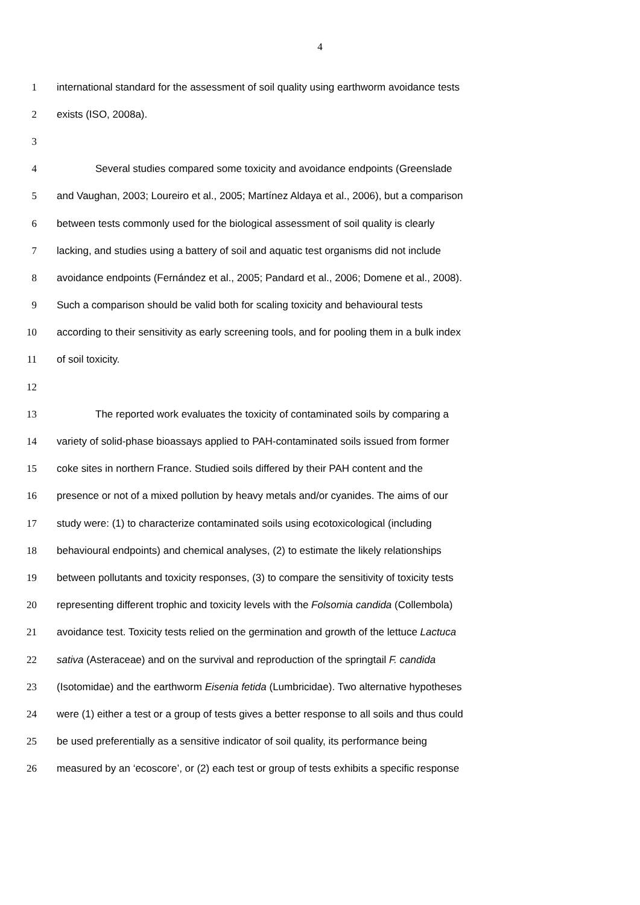4
1 international standard for the assessment of soil quality using earthworm avoidance tests
2 exists (ISO, 2008a).
3
4 Several studies compared some toxicity and avoidance endpoints (Greenslade
5 and Vaughan, 2003; Loureiro et al., 2005; Martínez Aldaya et al., 2006), but a comparison
6 between tests commonly used for the biological assessment of soil quality is clearly
7 lacking, and studies using a battery of soil and aquatic test organisms did not include
8 avoidance endpoints (Fernández et al., 2005; Pandard et al., 2006; Domene et al., 2008).
9 Such a comparison should be valid both for scaling toxicity and behavioural tests
10 according to their sensitivity as early screening tools, and for pooling them in a bulk index
11 of soil toxicity.
12
13 The reported work evaluates the toxicity of contaminated soils by comparing a
14 variety of solid-phase bioassays applied to PAH-contaminated soils issued from former
15 coke sites in northern France. Studied soils differed by their PAH content and the
16 presence or not of a mixed pollution by heavy metals and/or cyanides. The aims of our
17 study were: (1) to characterize contaminated soils using ecotoxicological (including
18 behavioural endpoints) and chemical analyses, (2) to estimate the likely relationships
19 between pollutants and toxicity responses, (3) to compare the sensitivity of toxicity tests
20 representing different trophic and toxicity levels with the Folsomia candida (Collembola)
21 avoidance test. Toxicity tests relied on the germination and growth of the lettuce Lactuca
22 sativa (Asteraceae) and on the survival and reproduction of the springtail F. candida
23 (Isotomidae) and the earthworm Eisenia fetida (Lumbricidae). Two alternative hypotheses
24 were (1) either a test or a group of tests gives a better response to all soils and thus could
25 be used preferentially as a sensitive indicator of soil quality, its performance being
26 measured by an ‘ecoscore’, or (2) each test or group of tests exhibits a specific response